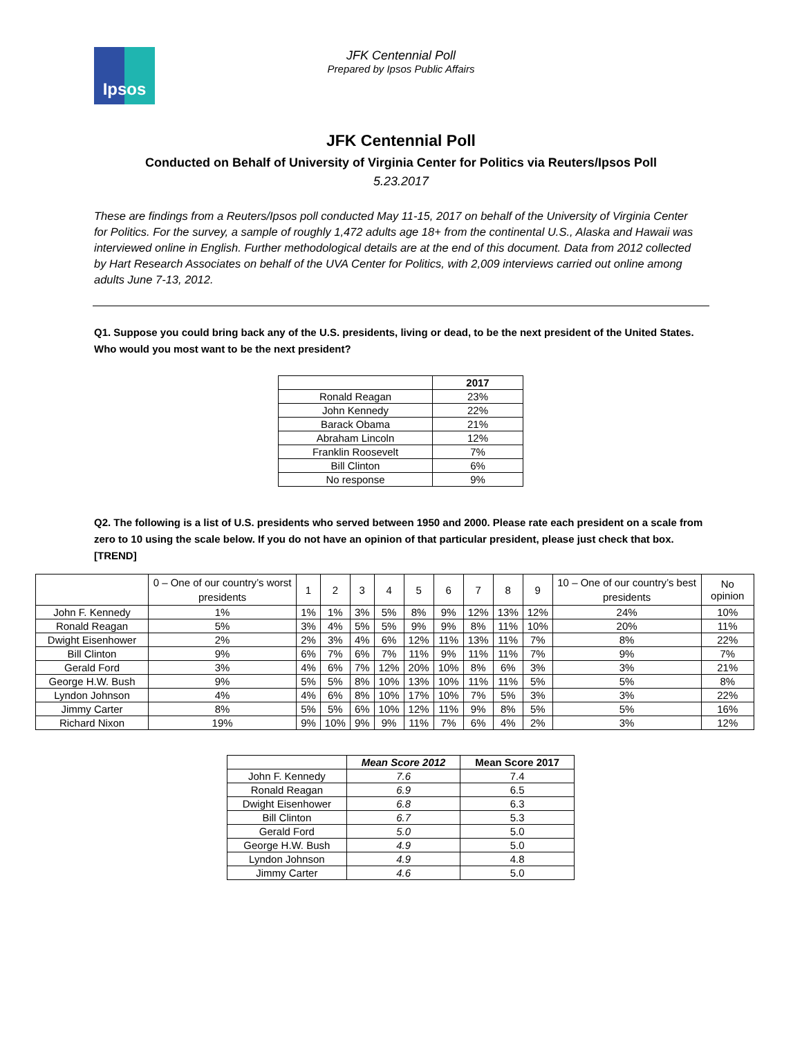Ipsos
JFK Centennial Poll
Prepared by Ipsos Public Affairs
JFK Centennial Poll
Conducted on Behalf of University of Virginia Center for Politics via Reuters/Ipsos Poll
5.23.2017
These are findings from a Reuters/Ipsos poll conducted May 11-15, 2017 on behalf of the University of Virginia Center for Politics. For the survey, a sample of roughly 1,472 adults age 18+ from the continental U.S., Alaska and Hawaii was interviewed online in English. Further methodological details are at the end of this document. Data from 2012 collected by Hart Research Associates on behalf of the UVA Center for Politics, with 2,009 interviews carried out online among adults June 7-13, 2012.
Q1. Suppose you could bring back any of the U.S. presidents, living or dead, to be the next president of the United States. Who would you most want to be the next president?
| | 2017 |
| --- | --- |
| Ronald Reagan | 23% |
| John Kennedy | 22% |
| Barack Obama | 21% |
| Abraham Lincoln | 12% |
| Franklin Roosevelt | 7% |
| Bill Clinton | 6% |
| No response | 9% |
Q2. The following is a list of U.S. presidents who served between 1950 and 2000. Please rate each president on a scale from zero to 10 using the scale below. If you do not have an opinion of that particular president, please just check that box. [TREND]
| | 0 – One of our country’s worst presidents | 1 | 2 | 3 | 4 | 5 | 6 | 7 | 8 | 9 | 10 – One of our country’s best presidents | No opinion |
| John F. Kennedy | 1% | 1% | 1% | 3% | 5% | 8% | 9% | 12% | 13% | 12% | 24% | 10% |
| Ronald Reagan | 5% | 3% | 4% | 5% | 5% | 9% | 9% | 8% | 11% | 10% | 20% | 11% |
| Dwight Eisenhower | 2% | 2% | 3% | 4% | 6% | 12% | 11% | 13% | 11% | 7% | 8% | 22% |
| Bill Clinton | 9% | 6% | 7% | 6% | 7% | 11% | 9% | 11% | 11% | 7% | 9% | 7% |
| Gerald Ford | 3% | 4% | 6% | 7% | 12% | 20% | 10% | 8% | 6% | 3% | 3% | 21% |
| George H.W. Bush | 9% | 5% | 5% | 8% | 10% | 13% | 10% | 11% | 11% | 5% | 5% | 8% |
| Lyndon Johnson | 4% | 4% | 6% | 8% | 10% | 17% | 10% | 7% | 5% | 3% | 3% | 22% |
| Jimmy Carter | 8% | 5% | 5% | 6% | 10% | 12% | 11% | 9% | 8% | 5% | 5% | 16% |
| Richard Nixon | 19% | 9% | 10% | 9% | 9% | 11% | 7% | 6% | 4% | 2% | 3% | 12% |
| | Mean Score 2012 | Mean Score 2017 |
| --- | --- | --- |
| John F. Kennedy | 7.6 | 7.4 |
| Ronald Reagan | 6.9 | 6.5 |
| Dwight Eisenhower | 6.8 | 6.3 |
| Bill Clinton | 6.7 | 5.3 |
| Gerald Ford | 5.0 | 5.0 |
| George H.W. Bush | 4.9 | 5.0 |
| Lyndon Johnson | 4.9 | 4.8 |
| Jimmy Carter | 4.6 | 5.0 |